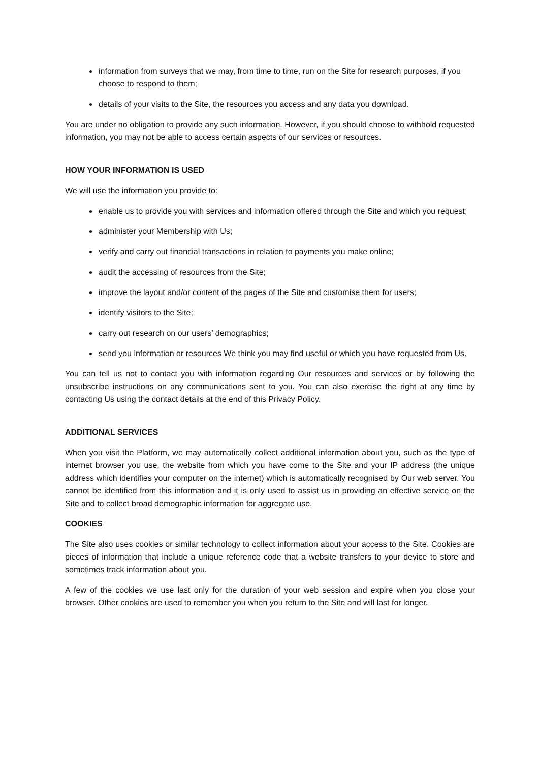information from surveys that we may, from time to time, run on the Site for research purposes, if you choose to respond to them;
details of your visits to the Site, the resources you access and any data you download.
You are under no obligation to provide any such information. However, if you should choose to withhold requested information, you may not be able to access certain aspects of our services or resources.
HOW YOUR INFORMATION IS USED
We will use the information you provide to:
enable us to provide you with services and information offered through the Site and which you request;
administer your Membership with Us;
verify and carry out financial transactions in relation to payments you make online;
audit the accessing of resources from the Site;
improve the layout and/or content of the pages of the Site and customise them for users;
identify visitors to the Site;
carry out research on our users’ demographics;
send you information or resources We think you may find useful or which you have requested from Us.
You can tell us not to contact you with information regarding Our resources and services or by following the unsubscribe instructions on any communications sent to you. You can also exercise the right at any time by contacting Us using the contact details at the end of this Privacy Policy.
ADDITIONAL SERVICES
When you visit the Platform, we may automatically collect additional information about you, such as the type of internet browser you use, the website from which you have come to the Site and your IP address (the unique address which identifies your computer on the internet) which is automatically recognised by Our web server. You cannot be identified from this information and it is only used to assist us in providing an effective service on the Site and to collect broad demographic information for aggregate use.
COOKIES
The Site also uses cookies or similar technology to collect information about your access to the Site. Cookies are pieces of information that include a unique reference code that a website transfers to your device to store and sometimes track information about you.
A few of the cookies we use last only for the duration of your web session and expire when you close your browser. Other cookies are used to remember you when you return to the Site and will last for longer.